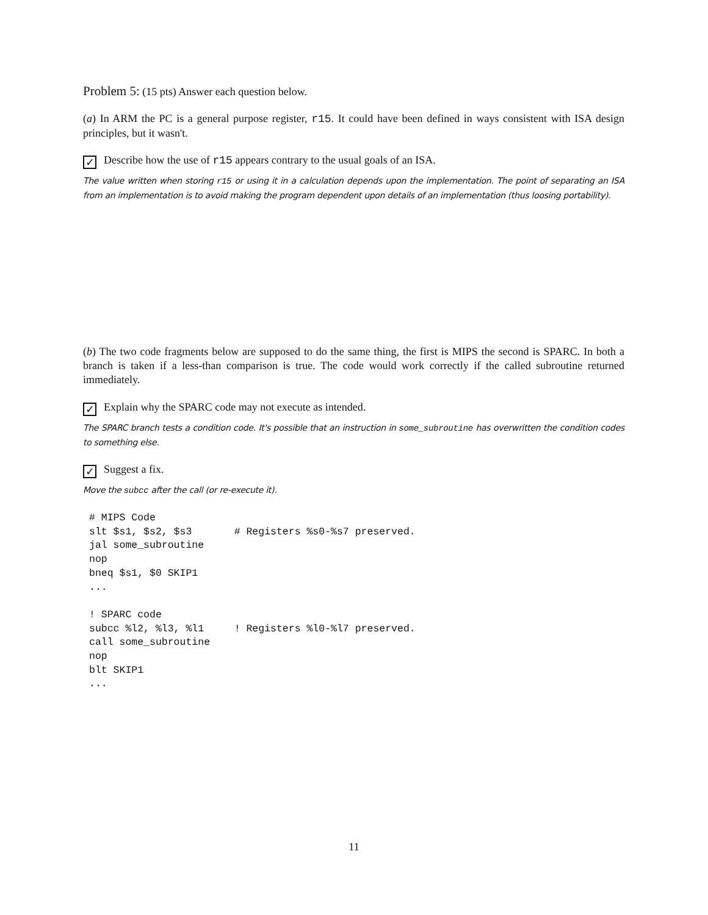Problem 5: (15 pts) Answer each question below.
(a) In ARM the PC is a general purpose register, r15. It could have been defined in ways consistent with ISA design principles, but it wasn't.
✓ Describe how the use of r15 appears contrary to the usual goals of an ISA.
The value written when storing r15 or using it in a calculation depends upon the implementation. The point of separating an ISA from an implementation is to avoid making the program dependent upon details of an implementation (thus loosing portability).
(b) The two code fragments below are supposed to do the same thing, the first is MIPS the second is SPARC. In both a branch is taken if a less-than comparison is true. The code would work correctly if the called subroutine returned immediately.
✓ Explain why the SPARC code may not execute as intended.
The SPARC branch tests a condition code. It's possible that an instruction in some_subroutine has overwritten the condition codes to something else.
✓ Suggest a fix.
Move the subcc after the call (or re-execute it).
# MIPS Code
slt $s1, $s2, $s3       # Registers %s0-%s7 preserved.
jal some_subroutine
nop
bneq $s1, $0 SKIP1
...

! SPARC code
subcc %l2, %l3, %l1     ! Registers %l0-%l7 preserved.
call some_subroutine
nop
blt SKIP1
...
11